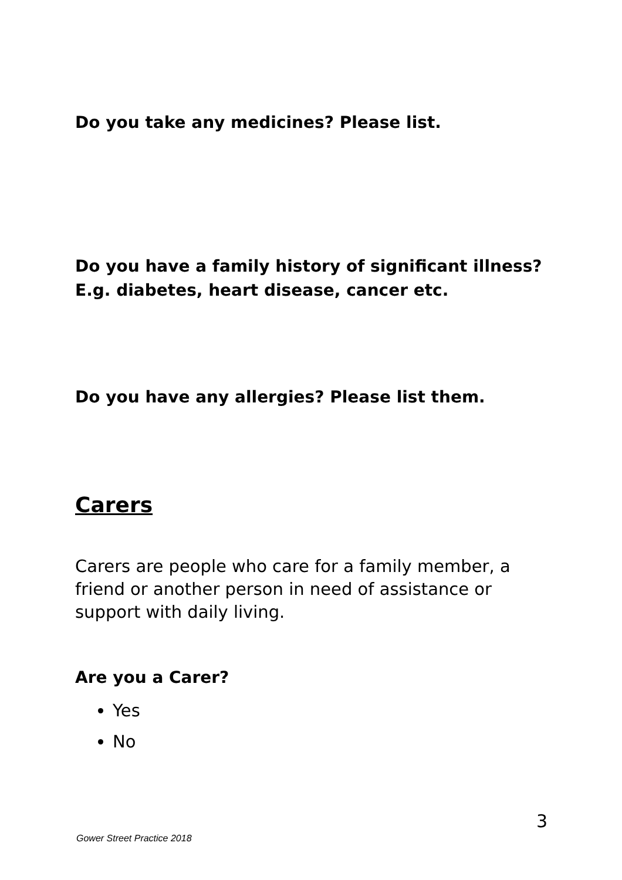Do you take any medicines? Please list.
Do you have a family history of significant illness?
E.g. diabetes, heart disease, cancer etc.
Do you have any allergies? Please list them.
Carers
Carers are people who care for a family member, a friend or another person in need of assistance or support with daily living.
Are you a Carer?
Yes
No
3
Gower Street Practice 2018